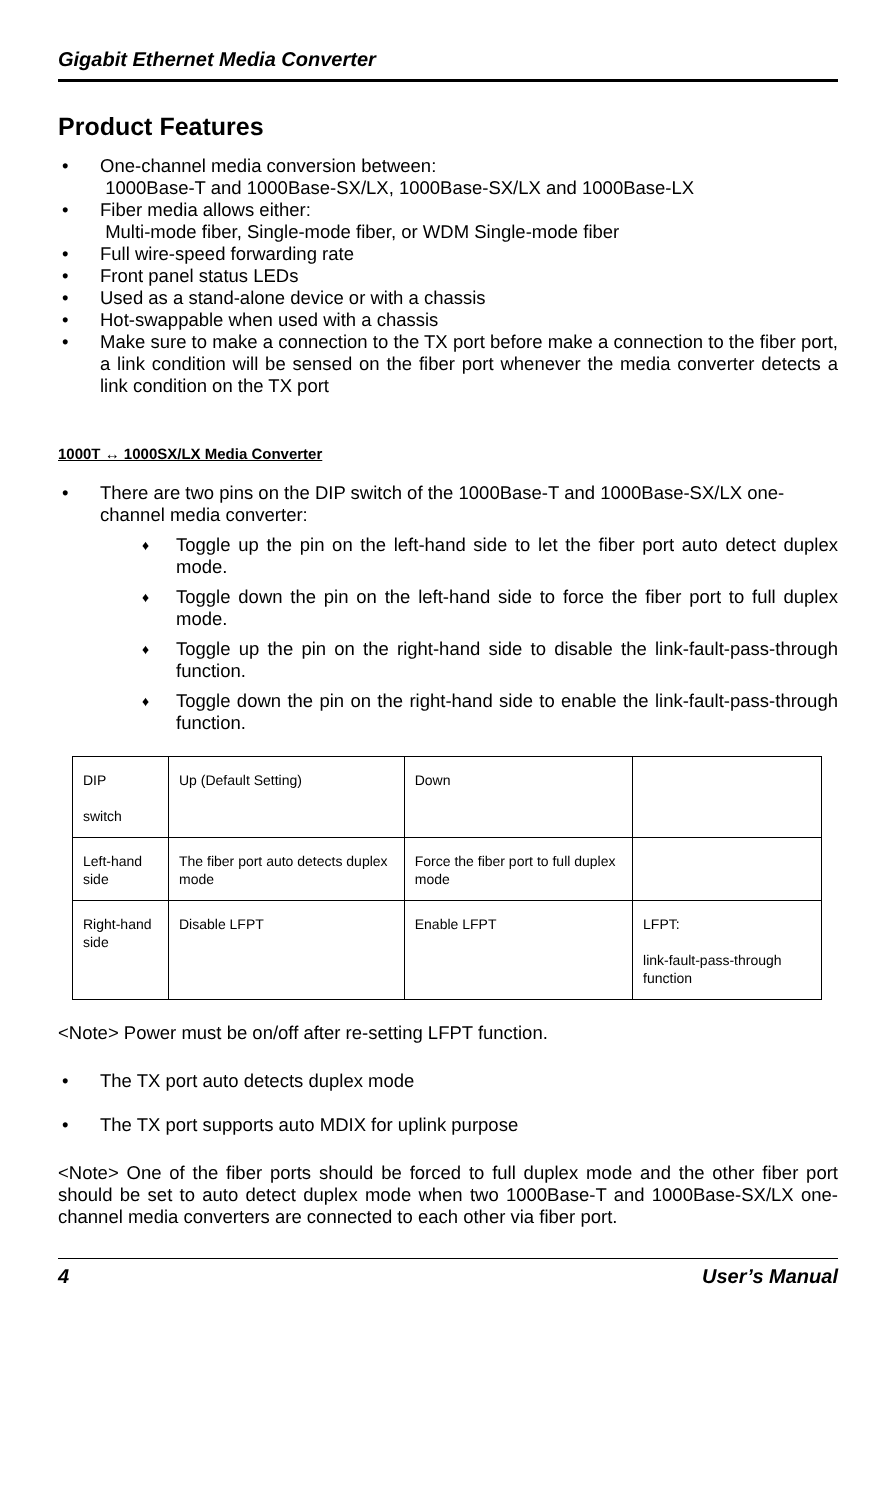Gigabit Ethernet Media Converter
Product Features
• One-channel media conversion between:
1000Base-T and 1000Base-SX/LX, 1000Base-SX/LX and 1000Base-LX
• Fiber media allows either:
Multi-mode fiber, Single-mode fiber, or WDM Single-mode fiber
• Full wire-speed forwarding rate
• Front panel status LEDs
• Used as a stand-alone device or with a chassis
• Hot-swappable when used with a chassis
• Make sure to make a connection to the TX port before make a connection to the fiber port, a link condition will be sensed on the fiber port whenever the media converter detects a link condition on the TX port
1000T ↔ 1000SX/LX Media Converter
• There are two pins on the DIP switch of the 1000Base-T and 1000Base-SX/LX one-channel media converter:
♦ Toggle up the pin on the left-hand side to let the fiber port auto detect duplex mode.
♦ Toggle down the pin on the left-hand side to force the fiber port to full duplex mode.
♦ Toggle up the pin on the right-hand side to disable the link-fault-pass-through function.
♦ Toggle down the pin on the right-hand side to enable the link-fault-pass-through function.
| DIP switch | Up (Default Setting) | Down | |
| Left-hand side | The fiber port auto detects duplex mode | Force the fiber port to full duplex mode | |
| Right-hand side | Disable LFPT | Enable LFPT | LFPT: link-fault-pass-through function |
<Note> Power must be on/off after re-setting LFPT function.
• The TX port auto detects duplex mode
• The TX port supports auto MDIX for uplink purpose
<Note> One of the fiber ports should be forced to full duplex mode and the other fiber port should be set to auto detect duplex mode when two 1000Base-T and 1000Base-SX/LX one-channel media converters are connected to each other via fiber port.
4 User’s Manual